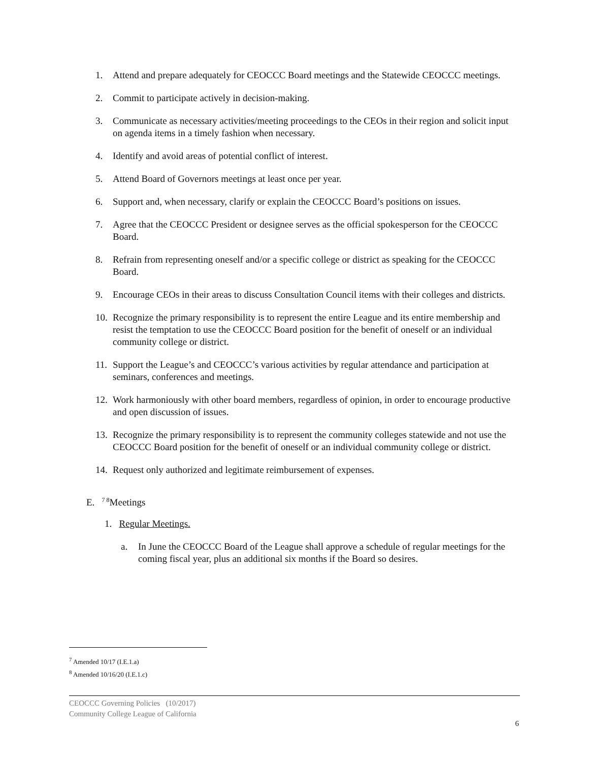1. Attend and prepare adequately for CEOCCC Board meetings and the Statewide CEOCCC meetings.
2. Commit to participate actively in decision-making.
3. Communicate as necessary activities/meeting proceedings to the CEOs in their region and solicit input on agenda items in a timely fashion when necessary.
4. Identify and avoid areas of potential conflict of interest.
5. Attend Board of Governors meetings at least once per year.
6. Support and, when necessary, clarify or explain the CEOCCC Board’s positions on issues.
7. Agree that the CEOCCC President or designee serves as the official spokesperson for the CEOCCC Board.
8. Refrain from representing oneself and/or a specific college or district as speaking for the CEOCCC Board.
9. Encourage CEOs in their areas to discuss Consultation Council items with their colleges and districts.
10. Recognize the primary responsibility is to represent the entire League and its entire membership and resist the temptation to use the CEOCCC Board position for the benefit of oneself or an individual community college or district.
11. Support the League’s and CEOCCC’s various activities by regular attendance and participation at seminars, conferences and meetings.
12. Work harmoniously with other board members, regardless of opinion, in order to encourage productive and open discussion of issues.
13. Recognize the primary responsibility is to represent the community colleges statewide and not use the CEOCCC Board position for the benefit of oneself or an individual community college or district.
14. Request only authorized and legitimate reimbursement of expenses.
E. <sup>7 8</sup>Meetings
1. Regular Meetings.
a. In June the CEOCCC Board of the League shall approve a schedule of regular meetings for the coming fiscal year, plus an additional six months if the Board so desires.
<sup>7</sup> Amended 10/17 (I.E.1.a)
<sup>8</sup> Amended 10/16/20 (I.E.1.c)
CEOCCC Governing Policies (10/2017)
Community College League of California
6